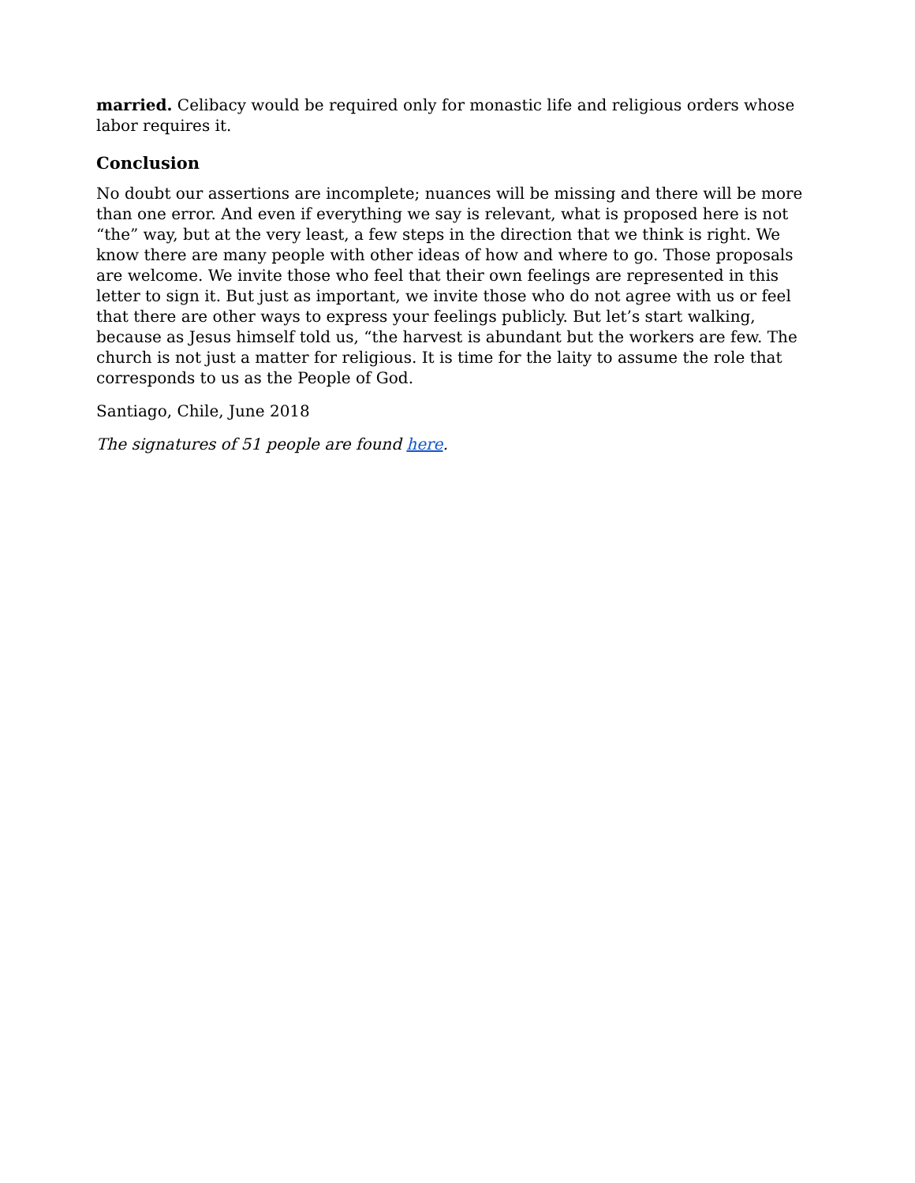married. Celibacy would be required only for monastic life and religious orders whose labor requires it.
Conclusion
No doubt our assertions are incomplete; nuances will be missing and there will be more than one error. And even if everything we say is relevant, what is proposed here is not “the” way, but at the very least, a few steps in the direction that we think is right. We know there are many people with other ideas of how and where to go. Those proposals are welcome. We invite those who feel that their own feelings are represented in this letter to sign it. But just as important, we invite those who do not agree with us or feel that there are other ways to express your feelings publicly. But let’s start walking, because as Jesus himself told us, “the harvest is abundant but the workers are few. The church is not just a matter for religious. It is time for the laity to assume the role that corresponds to us as the People of God.
Santiago, Chile, June 2018
The signatures of 51 people are found here.